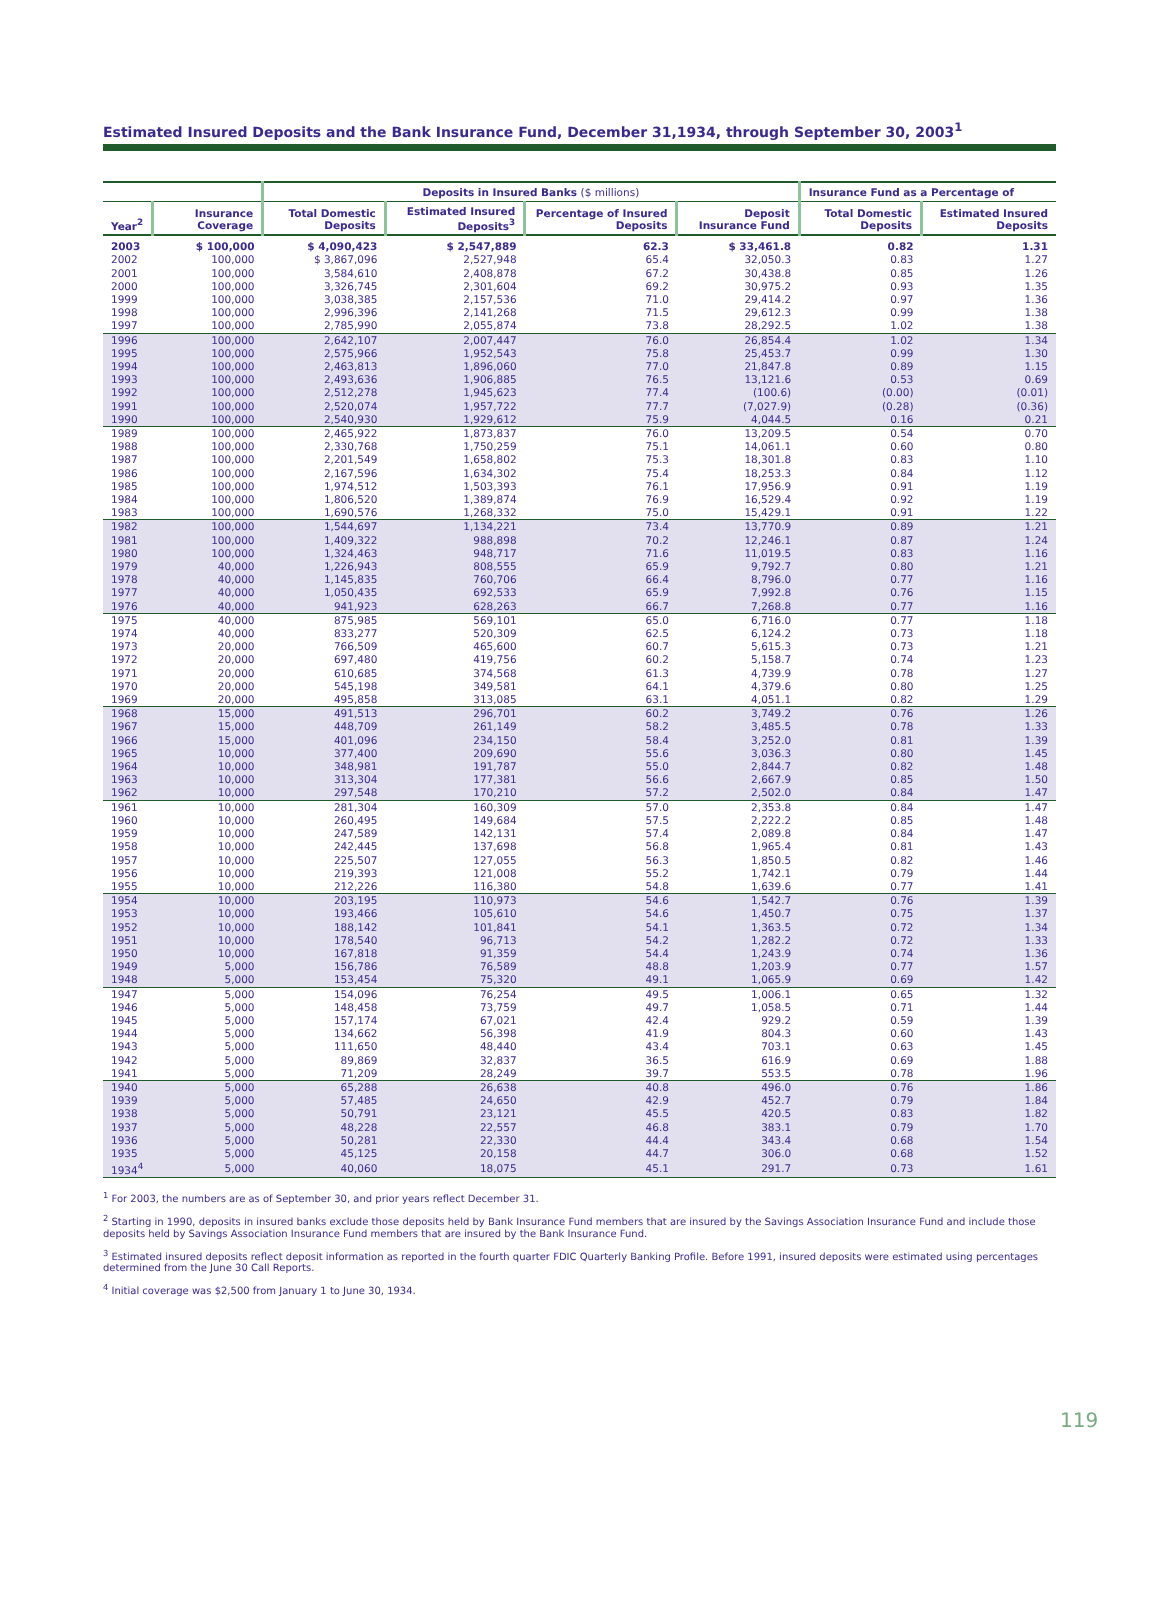Estimated Insured Deposits and the Bank Insurance Fund, December 31,1934, through September 30, 2003<sup>1</sup>
| | | Deposits in Insured Banks ($ millions) | | | | Insurance Fund as a Percentage of | |
| --- | --- | --- | --- | --- | --- | --- | --- |
| Year<sup>2</sup> | Insurance Coverage | Total Domestic Deposits | Estimated Insured Deposits<sup>3</sup> | Percentage of Insured Deposits | Deposit Insurance Fund | Total Domestic Deposits | Estimated Insured Deposits |
| 2003 | $ 100,000 | $ 4,090,423 | $ 2,547,889 | 62.3 | $ 33,461.8 | 0.82 | 1.31 |
| 2002 | 100,000 | $ 3,867,096 | 2,527,948 | 65.4 | 32,050.3 | 0.83 | 1.27 |
| 2001 | 100,000 | 3,584,610 | 2,408,878 | 67.2 | 30,438.8 | 0.85 | 1.26 |
| 2000 | 100,000 | 3,326,745 | 2,301,604 | 69.2 | 30,975.2 | 0.93 | 1.35 |
| 1999 | 100,000 | 3,038,385 | 2,157,536 | 71.0 | 29,414.2 | 0.97 | 1.36 |
| 1998 | 100,000 | 2,996,396 | 2,141,268 | 71.5 | 29,612.3 | 0.99 | 1.38 |
| 1997 | 100,000 | 2,785,990 | 2,055,874 | 73.8 | 28,292.5 | 1.02 | 1.38 |
| 1996 | 100,000 | 2,642,107 | 2,007,447 | 76.0 | 26,854.4 | 1.02 | 1.34 |
| 1995 | 100,000 | 2,575,966 | 1,952,543 | 75.8 | 25,453.7 | 0.99 | 1.30 |
| 1994 | 100,000 | 2,463,813 | 1,896,060 | 77.0 | 21,847.8 | 0.89 | 1.15 |
| 1993 | 100,000 | 2,493,636 | 1,906,885 | 76.5 | 13,121.6 | 0.53 | 0.69 |
| 1992 | 100,000 | 2,512,278 | 1,945,623 | 77.4 | (100.6) | (0.00) | (0.01) |
| 1991 | 100,000 | 2,520,074 | 1,957,722 | 77.7 | (7,027.9) | (0.28) | (0.36) |
| 1990 | 100,000 | 2,540,930 | 1,929,612 | 75.9 | 4,044.5 | 0.16 | 0.21 |
| 1989 | 100,000 | 2,465,922 | 1,873,837 | 76.0 | 13,209.5 | 0.54 | 0.70 |
| 1988 | 100,000 | 2,330,768 | 1,750,259 | 75.1 | 14,061.1 | 0.60 | 0.80 |
| 1987 | 100,000 | 2,201,549 | 1,658,802 | 75.3 | 18,301.8 | 0.83 | 1.10 |
| 1986 | 100,000 | 2,167,596 | 1,634,302 | 75.4 | 18,253.3 | 0.84 | 1.12 |
| 1985 | 100,000 | 1,974,512 | 1,503,393 | 76.1 | 17,956.9 | 0.91 | 1.19 |
| 1984 | 100,000 | 1,806,520 | 1,389,874 | 76.9 | 16,529.4 | 0.92 | 1.19 |
| 1983 | 100,000 | 1,690,576 | 1,268,332 | 75.0 | 15,429.1 | 0.91 | 1.22 |
| 1982 | 100,000 | 1,544,697 | 1,134,221 | 73.4 | 13,770.9 | 0.89 | 1.21 |
| 1981 | 100,000 | 1,409,322 | 988,898 | 70.2 | 12,246.1 | 0.87 | 1.24 |
| 1980 | 100,000 | 1,324,463 | 948,717 | 71.6 | 11,019.5 | 0.83 | 1.16 |
| 1979 | 40,000 | 1,226,943 | 808,555 | 65.9 | 9,792.7 | 0.80 | 1.21 |
| 1978 | 40,000 | 1,145,835 | 760,706 | 66.4 | 8,796.0 | 0.77 | 1.16 |
| 1977 | 40,000 | 1,050,435 | 692,533 | 65.9 | 7,992.8 | 0.76 | 1.15 |
| 1976 | 40,000 | 941,923 | 628,263 | 66.7 | 7,268.8 | 0.77 | 1.16 |
| 1975 | 40,000 | 875,985 | 569,101 | 65.0 | 6,716.0 | 0.77 | 1.18 |
| 1974 | 40,000 | 833,277 | 520,309 | 62.5 | 6,124.2 | 0.73 | 1.18 |
| 1973 | 20,000 | 766,509 | 465,600 | 60.7 | 5,615.3 | 0.73 | 1.21 |
| 1972 | 20,000 | 697,480 | 419,756 | 60.2 | 5,158.7 | 0.74 | 1.23 |
| 1971 | 20,000 | 610,685 | 374,568 | 61.3 | 4,739.9 | 0.78 | 1.27 |
| 1970 | 20,000 | 545,198 | 349,581 | 64.1 | 4,379.6 | 0.80 | 1.25 |
| 1969 | 20,000 | 495,858 | 313,085 | 63.1 | 4,051.1 | 0.82 | 1.29 |
| 1968 | 15,000 | 491,513 | 296,701 | 60.2 | 3,749.2 | 0.76 | 1.26 |
| 1967 | 15,000 | 448,709 | 261,149 | 58.2 | 3,485.5 | 0.78 | 1.33 |
| 1966 | 15,000 | 401,096 | 234,150 | 58.4 | 3,252.0 | 0.81 | 1.39 |
| 1965 | 10,000 | 377,400 | 209,690 | 55.6 | 3,036.3 | 0.80 | 1.45 |
| 1964 | 10,000 | 348,981 | 191,787 | 55.0 | 2,844.7 | 0.82 | 1.48 |
| 1963 | 10,000 | 313,304 | 177,381 | 56.6 | 2,667.9 | 0.85 | 1.50 |
| 1962 | 10,000 | 297,548 | 170,210 | 57.2 | 2,502.0 | 0.84 | 1.47 |
| 1961 | 10,000 | 281,304 | 160,309 | 57.0 | 2,353.8 | 0.84 | 1.47 |
| 1960 | 10,000 | 260,495 | 149,684 | 57.5 | 2,222.2 | 0.85 | 1.48 |
| 1959 | 10,000 | 247,589 | 142,131 | 57.4 | 2,089.8 | 0.84 | 1.47 |
| 1958 | 10,000 | 242,445 | 137,698 | 56.8 | 1,965.4 | 0.81 | 1.43 |
| 1957 | 10,000 | 225,507 | 127,055 | 56.3 | 1,850.5 | 0.82 | 1.46 |
| 1956 | 10,000 | 219,393 | 121,008 | 55.2 | 1,742.1 | 0.79 | 1.44 |
| 1955 | 10,000 | 212,226 | 116,380 | 54.8 | 1,639.6 | 0.77 | 1.41 |
| 1954 | 10,000 | 203,195 | 110,973 | 54.6 | 1,542.7 | 0.76 | 1.39 |
| 1953 | 10,000 | 193,466 | 105,610 | 54.6 | 1,450.7 | 0.75 | 1.37 |
| 1952 | 10,000 | 188,142 | 101,841 | 54.1 | 1,363.5 | 0.72 | 1.34 |
| 1951 | 10,000 | 178,540 | 96,713 | 54.2 | 1,282.2 | 0.72 | 1.33 |
| 1950 | 10,000 | 167,818 | 91,359 | 54.4 | 1,243.9 | 0.74 | 1.36 |
| 1949 | 5,000 | 156,786 | 76,589 | 48.8 | 1,203.9 | 0.77 | 1.57 |
| 1948 | 5,000 | 153,454 | 75,320 | 49.1 | 1,065.9 | 0.69 | 1.42 |
| 1947 | 5,000 | 154,096 | 76,254 | 49.5 | 1,006.1 | 0.65 | 1.32 |
| 1946 | 5,000 | 148,458 | 73,759 | 49.7 | 1,058.5 | 0.71 | 1.44 |
| 1945 | 5,000 | 157,174 | 67,021 | 42.4 | 929.2 | 0.59 | 1.39 |
| 1944 | 5,000 | 134,662 | 56,398 | 41.9 | 804.3 | 0.60 | 1.43 |
| 1943 | 5,000 | 111,650 | 48,440 | 43.4 | 703.1 | 0.63 | 1.45 |
| 1942 | 5,000 | 89,869 | 32,837 | 36.5 | 616.9 | 0.69 | 1.88 |
| 1941 | 5,000 | 71,209 | 28,249 | 39.7 | 553.5 | 0.78 | 1.96 |
| 1940 | 5,000 | 65,288 | 26,638 | 40.8 | 496.0 | 0.76 | 1.86 |
| 1939 | 5,000 | 57,485 | 24,650 | 42.9 | 452.7 | 0.79 | 1.84 |
| 1938 | 5,000 | 50,791 | 23,121 | 45.5 | 420.5 | 0.83 | 1.82 |
| 1937 | 5,000 | 48,228 | 22,557 | 46.8 | 383.1 | 0.79 | 1.70 |
| 1936 | 5,000 | 50,281 | 22,330 | 44.4 | 343.4 | 0.68 | 1.54 |
| 1935 | 5,000 | 45,125 | 20,158 | 44.7 | 306.0 | 0.68 | 1.52 |
| 1934<sup>4</sup> | 5,000 | 40,060 | 18,075 | 45.1 | 291.7 | 0.73 | 1.61 |
<sup>1</sup> For 2003, the numbers are as of September 30, and prior years reflect December 31.
<sup>2</sup> Starting in 1990, deposits in insured banks exclude those deposits held by Bank Insurance Fund members that are insured by the Savings Association Insurance Fund and include those deposits held by Savings Association Insurance Fund members that are insured by the Bank Insurance Fund.
<sup>3</sup> Estimated insured deposits reflect deposit information as reported in the fourth quarter FDIC Quarterly Banking Profile. Before 1991, insured deposits were estimated using percentages determined from the June 30 Call Reports.
<sup>4</sup> Initial coverage was $2,500 from January 1 to June 30, 1934.
119